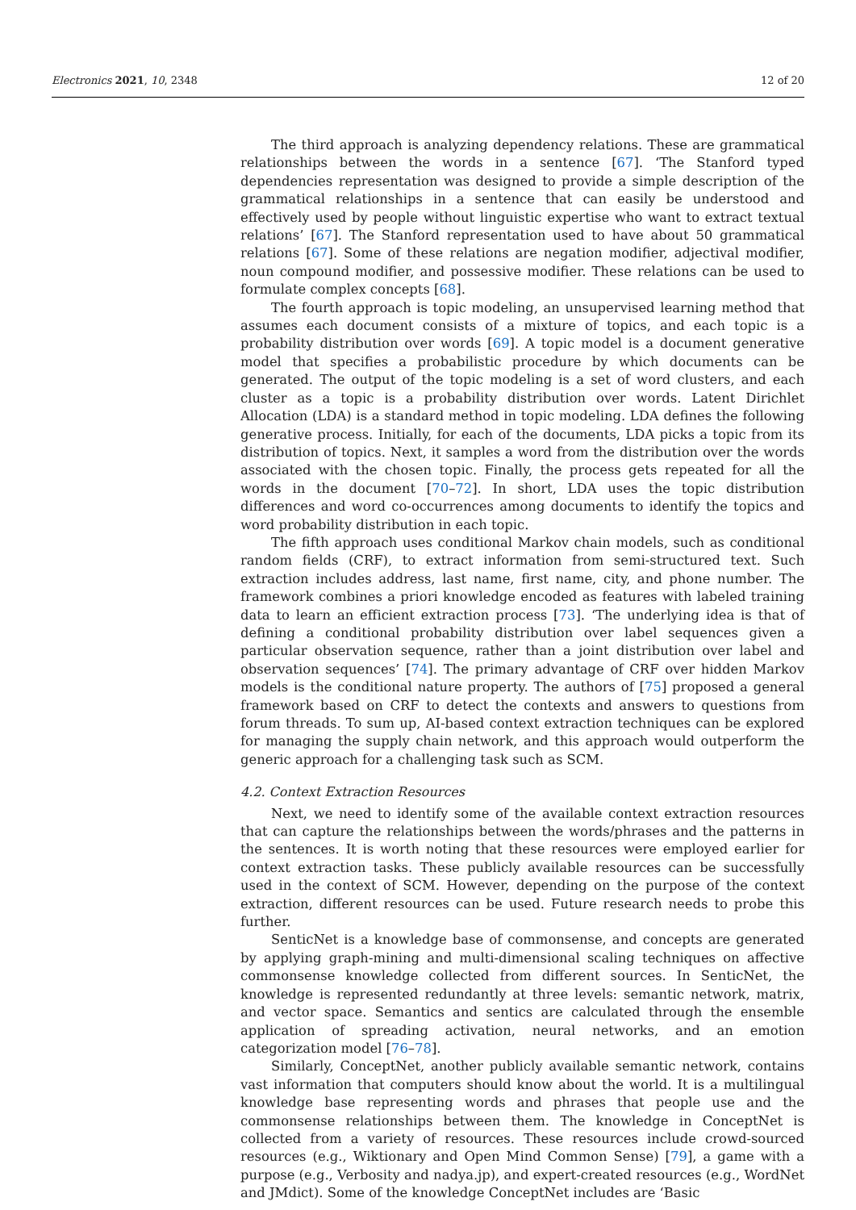Electronics 2021, 10, 2348 12 of 20
The third approach is analyzing dependency relations. These are grammatical relationships between the words in a sentence [67]. ‘The Stanford typed dependencies representation was designed to provide a simple description of the grammatical relationships in a sentence that can easily be understood and effectively used by people without linguistic expertise who want to extract textual relations’ [67]. The Stanford representation used to have about 50 grammatical relations [67]. Some of these relations are negation modifier, adjectival modifier, noun compound modifier, and possessive modifier. These relations can be used to formulate complex concepts [68].
The fourth approach is topic modeling, an unsupervised learning method that assumes each document consists of a mixture of topics, and each topic is a probability distribution over words [69]. A topic model is a document generative model that specifies a probabilistic procedure by which documents can be generated. The output of the topic modeling is a set of word clusters, and each cluster as a topic is a probability distribution over words. Latent Dirichlet Allocation (LDA) is a standard method in topic modeling. LDA defines the following generative process. Initially, for each of the documents, LDA picks a topic from its distribution of topics. Next, it samples a word from the distribution over the words associated with the chosen topic. Finally, the process gets repeated for all the words in the document [70–72]. In short, LDA uses the topic distribution differences and word co-occurrences among documents to identify the topics and word probability distribution in each topic.
The fifth approach uses conditional Markov chain models, such as conditional random fields (CRF), to extract information from semi-structured text. Such extraction includes address, last name, first name, city, and phone number. The framework combines a priori knowledge encoded as features with labeled training data to learn an efficient extraction process [73]. ‘The underlying idea is that of defining a conditional probability distribution over label sequences given a particular observation sequence, rather than a joint distribution over label and observation sequences’ [74]. The primary advantage of CRF over hidden Markov models is the conditional nature property. The authors of [75] proposed a general framework based on CRF to detect the contexts and answers to questions from forum threads. To sum up, AI-based context extraction techniques can be explored for managing the supply chain network, and this approach would outperform the generic approach for a challenging task such as SCM.
4.2. Context Extraction Resources
Next, we need to identify some of the available context extraction resources that can capture the relationships between the words/phrases and the patterns in the sentences. It is worth noting that these resources were employed earlier for context extraction tasks. These publicly available resources can be successfully used in the context of SCM. However, depending on the purpose of the context extraction, different resources can be used. Future research needs to probe this further.
SenticNet is a knowledge base of commonsense, and concepts are generated by applying graph-mining and multi-dimensional scaling techniques on affective commonsense knowledge collected from different sources. In SenticNet, the knowledge is represented redundantly at three levels: semantic network, matrix, and vector space. Semantics and sentics are calculated through the ensemble application of spreading activation, neural networks, and an emotion categorization model [76–78].
Similarly, ConceptNet, another publicly available semantic network, contains vast information that computers should know about the world. It is a multilingual knowledge base representing words and phrases that people use and the commonsense relationships between them. The knowledge in ConceptNet is collected from a variety of resources. These resources include crowd-sourced resources (e.g., Wiktionary and Open Mind Common Sense) [79], a game with a purpose (e.g., Verbosity and nadya.jp), and expert-created resources (e.g., WordNet and JMdict). Some of the knowledge ConceptNet includes are ‘Basic